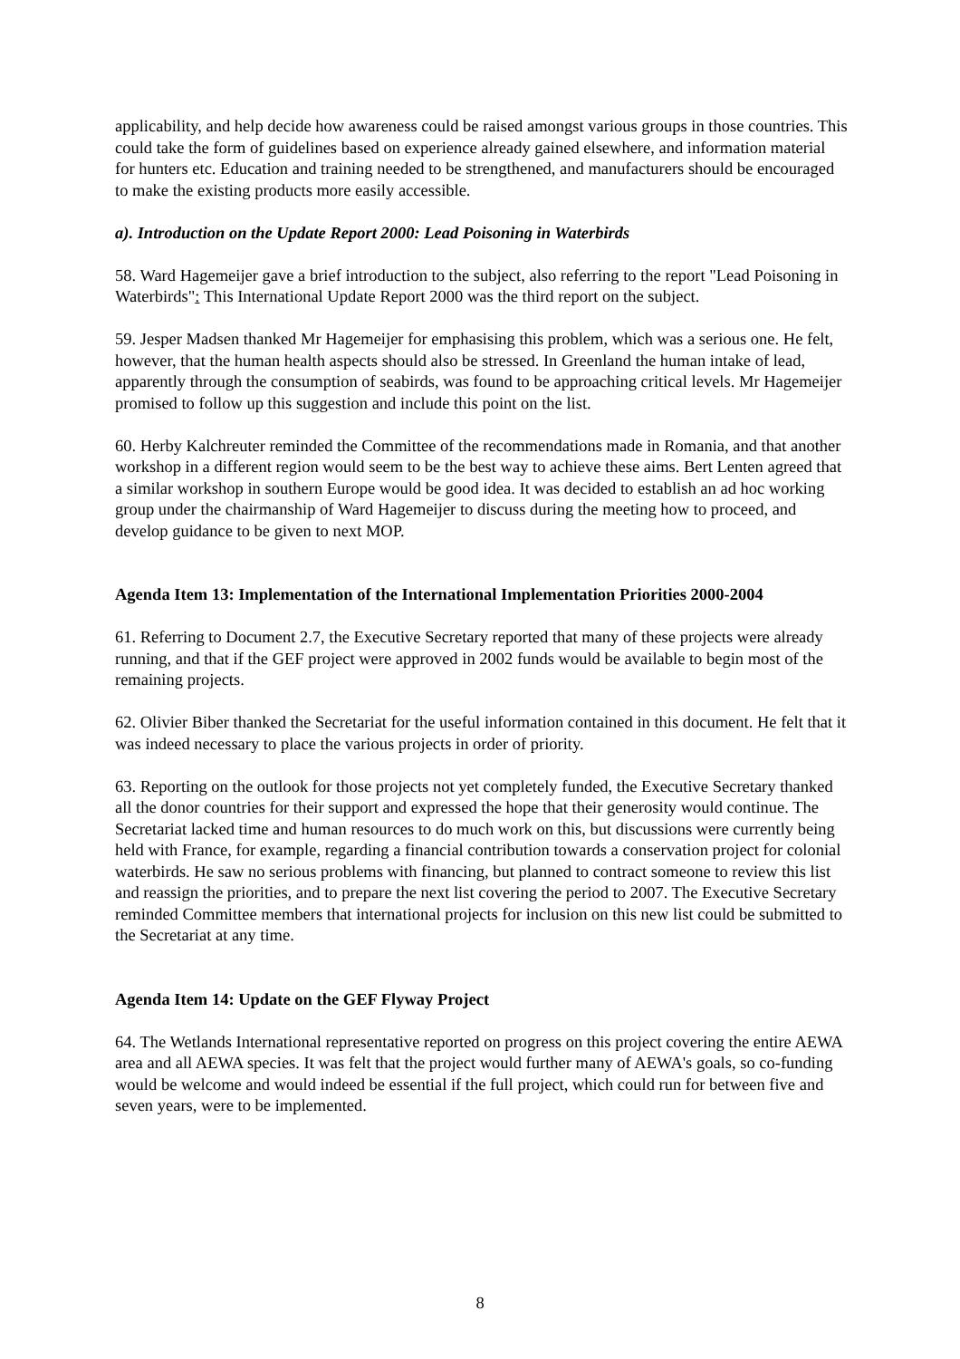applicability, and help decide how awareness could be raised amongst various groups in those countries. This could take the form of guidelines based on experience already gained elsewhere, and information material for hunters etc. Education and training needed to be strengthened, and manufacturers should be encouraged to make the existing products more easily accessible.
a). Introduction on the Update Report 2000: Lead Poisoning in Waterbirds
58. Ward Hagemeijer gave a brief introduction to the subject, also referring to the report "Lead Poisoning in Waterbirds": This International Update Report 2000 was the third report on the subject.
59. Jesper Madsen thanked Mr Hagemeijer for emphasising this problem, which was a serious one. He felt, however, that the human health aspects should also be stressed. In Greenland the human intake of lead, apparently through the consumption of seabirds, was found to be approaching critical levels. Mr Hagemeijer promised to follow up this suggestion and include this point on the list.
60. Herby Kalchreuter reminded the Committee of the recommendations made in Romania, and that another workshop in a different region would seem to be the best way to achieve these aims. Bert Lenten agreed that a similar workshop in southern Europe would be good idea. It was decided to establish an ad hoc working group under the chairmanship of Ward Hagemeijer to discuss during the meeting how to proceed, and develop guidance to be given to next MOP.
Agenda Item 13: Implementation of the International Implementation Priorities 2000-2004
61. Referring to Document 2.7, the Executive Secretary reported that many of these projects were already running, and that if the GEF project were approved in 2002 funds would be available to begin most of the remaining projects.
62. Olivier Biber thanked the Secretariat for the useful information contained in this document. He felt that it was indeed necessary to place the various projects in order of priority.
63. Reporting on the outlook for those projects not yet completely funded, the Executive Secretary thanked all the donor countries for their support and expressed the hope that their generosity would continue. The Secretariat lacked time and human resources to do much work on this, but discussions were currently being held with France, for example, regarding a financial contribution towards a conservation project for colonial waterbirds. He saw no serious problems with financing, but planned to contract someone to review this list and reassign the priorities, and to prepare the next list covering the period to 2007. The Executive Secretary reminded Committee members that international projects for inclusion on this new list could be submitted to the Secretariat at any time.
Agenda Item 14: Update on the GEF Flyway Project
64. The Wetlands International representative reported on progress on this project covering the entire AEWA area and all AEWA species. It was felt that the project would further many of AEWA's goals, so co-funding would be welcome and would indeed be essential if the full project, which could run for between five and seven years, were to be implemented.
8